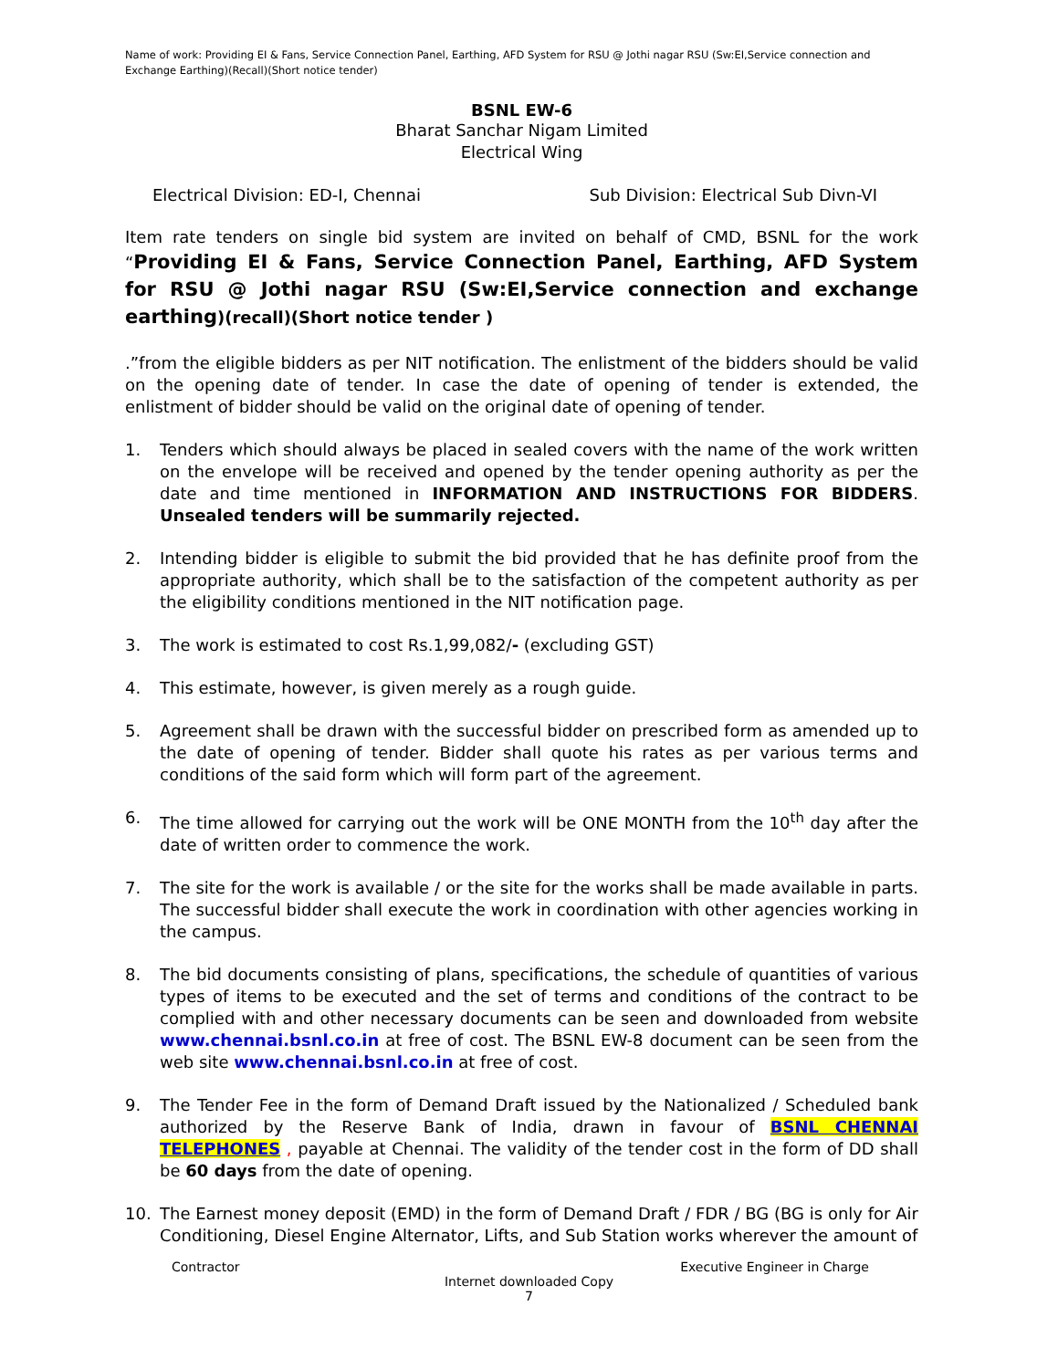Name of work: Providing EI & Fans, Service Connection Panel, Earthing, AFD System for RSU @ Jothi nagar RSU (Sw:EI,Service connection and Exchange Earthing)(Recall)(Short notice tender)
BSNL EW-6
Bharat Sanchar Nigam Limited
Electrical Wing
Electrical Division: ED-I, Chennai Sub Division: Electrical Sub Divn-VI
Item rate tenders on single bid system are invited on behalf of CMD, BSNL for the work “Providing EI & Fans, Service Connection Panel, Earthing, AFD System for RSU @ Jothi nagar RSU (Sw:EI,Service connection and exchange earthing)(recall)(Short notice tender )
.”from the eligible bidders as per NIT notification. The enlistment of the bidders should be valid on the opening date of tender. In case the date of opening of tender is extended, the enlistment of bidder should be valid on the original date of opening of tender.
1. Tenders which should always be placed in sealed covers with the name of the work written on the envelope will be received and opened by the tender opening authority as per the date and time mentioned in INFORMATION AND INSTRUCTIONS FOR BIDDERS. Unsealed tenders will be summarily rejected.
2. Intending bidder is eligible to submit the bid provided that he has definite proof from the appropriate authority, which shall be to the satisfaction of the competent authority as per the eligibility conditions mentioned in the NIT notification page.
3. The work is estimated to cost Rs.1,99,082/- (excluding GST)
4. This estimate, however, is given merely as a rough guide.
5. Agreement shall be drawn with the successful bidder on prescribed form as amended up to the date of opening of tender. Bidder shall quote his rates as per various terms and conditions of the said form which will form part of the agreement.
6. The time allowed for carrying out the work will be ONE MONTH from the 10<sup>th</sup> day after the date of written order to commence the work.
7. The site for the work is available / or the site for the works shall be made available in parts. The successful bidder shall execute the work in coordination with other agencies working in the campus.
8. The bid documents consisting of plans, specifications, the schedule of quantities of various types of items to be executed and the set of terms and conditions of the contract to be complied with and other necessary documents can be seen and downloaded from website www.chennai.bsnl.co.in at free of cost. The BSNL EW-8 document can be seen from the web site www.chennai.bsnl.co.in at free of cost.
9. The Tender Fee in the form of Demand Draft issued by the Nationalized / Scheduled bank authorized by the Reserve Bank of India, drawn in favour of BSNL CHENNAI TELEPHONES , payable at Chennai. The validity of the tender cost in the form of DD shall be 60 days from the date of opening.
10. The Earnest money deposit (EMD) in the form of Demand Draft / FDR / BG (BG is only for Air Conditioning, Diesel Engine Alternator, Lifts, and Sub Station works wherever the amount of
Contractor Executive Engineer in Charge
Internet downloaded Copy
7